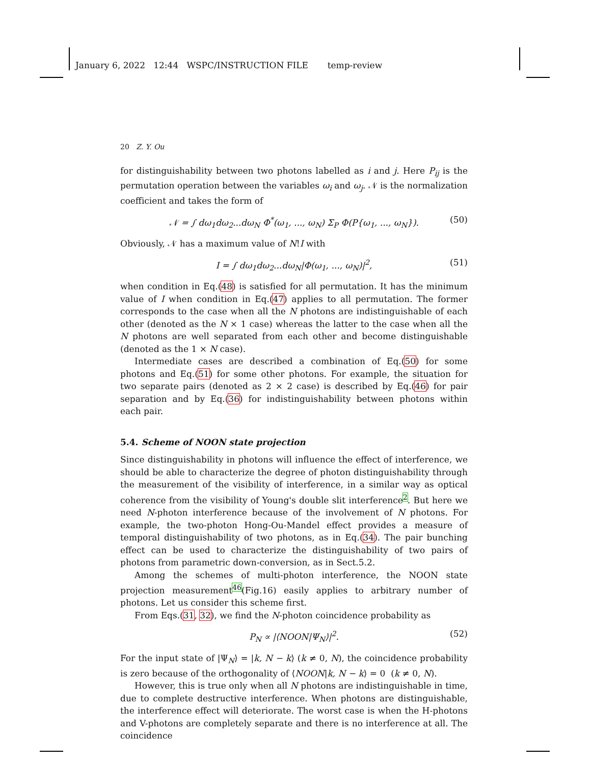January 6, 2022 12:44 WSPC/INSTRUCTION FILE temp-review
20 Z. Y. Ou
for distinguishability between two photons labelled as i and j. Here P<sub>ij</sub> is the permutation operation between the variables ω<sub>i</sub> and ω<sub>j</sub>. 𝒩 is the normalization coefficient and takes the form of
𝒩 = ∫ dω<sub>1</sub>dω<sub>2</sub>...dω<sub>N</sub> Φ<sup>*</sup>(ω<sub>1</sub>, ..., ω<sub>N</sub>) Σ<sub>P</sub> Φ(P{ω<sub>1</sub>, ..., ω<sub>N</sub>}). (50)
Obviously, 𝒩 has a maximum value of N!I with
I = ∫ dω<sub>1</sub>dω<sub>2</sub>...dω<sub>N</sub>|Φ(ω<sub>1</sub>, ..., ω<sub>N</sub>)|<sup>2</sup>, (51)
when condition in Eq.(48) is satisfied for all permutation. It has the minimum value of I when condition in Eq.(47) applies to all permutation. The former corresponds to the case when all the N photons are indistinguishable of each other (denoted as the N × 1 case) whereas the latter to the case when all the N photons are well separated from each other and become distinguishable (denoted as the 1 × N case).
Intermediate cases are described a combination of Eq.(50) for some photons and Eq.(51) for some other photons. For example, the situation for two separate pairs (denoted as 2 × 2 case) is described by Eq.(46) for pair separation and by Eq.(36) for indistinguishability between photons within each pair.
5.4. Scheme of NOON state projection
Since distinguishability in photons will influence the effect of interference, we should be able to characterize the degree of photon distinguishability through the measurement of the visibility of interference, in a similar way as optical coherence from the visibility of Young's double slit interference<sup>2</sup>. But here we need N-photon interference because of the involvement of N photons. For example, the two-photon Hong-Ou-Mandel effect provides a measure of temporal distinguishability of two photons, as in Eq.(34). The pair bunching effect can be used to characterize the distinguishability of two pairs of photons from parametric down-conversion, as in Sect.5.2.
Among the schemes of multi-photon interference, the NOON state projection measurement<sup>46</sup>(Fig.16) easily applies to arbitrary number of photons. Let us consider this scheme first.
From Eqs.(31, 32), we find the N-photon coincidence probability as
P<sub>N</sub> ∝ |⟨NOON|Ψ<sub>N</sub>⟩|<sup>2</sup>. (52)
For the input state of |Ψ<sub>N</sub>⟩ = |k, N − k⟩ (k ≠ 0, N), the coincidence probability is zero because of the orthogonality of ⟨NOON|k, N − k⟩ = 0 (k ≠ 0, N).
However, this is true only when all N photons are indistinguishable in time, due to complete destructive interference. When photons are distinguishable, the interference effect will deteriorate. The worst case is when the H-photons and V-photons are completely separate and there is no interference at all. The coincidence